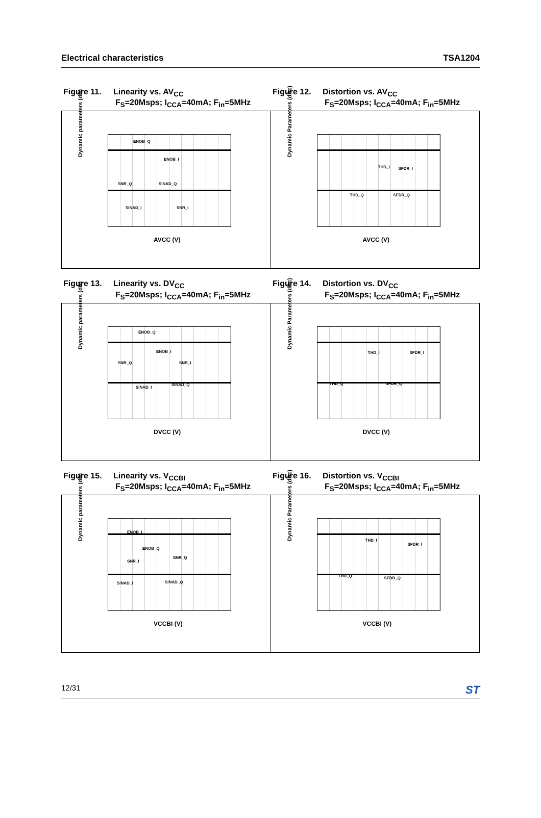Electrical characteristics TSA1204
Figure 11. Linearity vs. AV<sub>CC</sub>
F<sub>S</sub>=20Msps; I<sub>CCA</sub>=40mA; F<sub>in</sub>=5MHz
Figure 12. Distortion vs. AV<sub>CC</sub>
F<sub>S</sub>=20Msps; I<sub>CCA</sub>=40mA; F<sub>in</sub>=5MHz
Dynamic parameters (dB)
ENOB_Q
ENOB_I
SNR_Q SINAD_Q
SINAD_I SNR_I
AVCC (V)
Dynamic Parameters (dBc)
THD_I SFDR_I
THD_Q SFDR_Q
AVCC (V)
Figure 13. Linearity vs. DV<sub>CC</sub>
F<sub>S</sub>=20Msps; I<sub>CCA</sub>=40mA; F<sub>in</sub>=5MHz
Figure 14. Distortion vs. DV<sub>CC</sub>
F<sub>S</sub>=20Msps; I<sub>CCA</sub>=40mA; F<sub>in</sub>=5MHz
Dynamic parameters (dB)
ENOB_Q
ENOB_I
SNR_Q SNR_I
SINAD_I
SINAD_Q
DVCC (V)
Dynamic Parameters (dBc) THD_I SFDR_I
THD_Q SFDR_Q
DVCC (V)
Figure 15. Linearity vs. V<sub>CCBI</sub>
F<sub>S</sub>=20Msps; I<sub>CCA</sub>=40mA; F<sub>in</sub>=5MHz
Figure 16. Distortion vs. V<sub>CCBI</sub>
F<sub>S</sub>=20Msps; I<sub>CCA</sub>=40mA; F<sub>in</sub>=5MHz
Dynamic parameters (dB)
ENOB_I
ENOB_Q
SNR_I
SNR_Q
SINAD_I SINAD_Q
VCCBI (V)
Dynamic Parameters (dBc)
THD_I
SFDR_I
THD_Q SFDR_Q
VCCBI (V)
12/31 ST